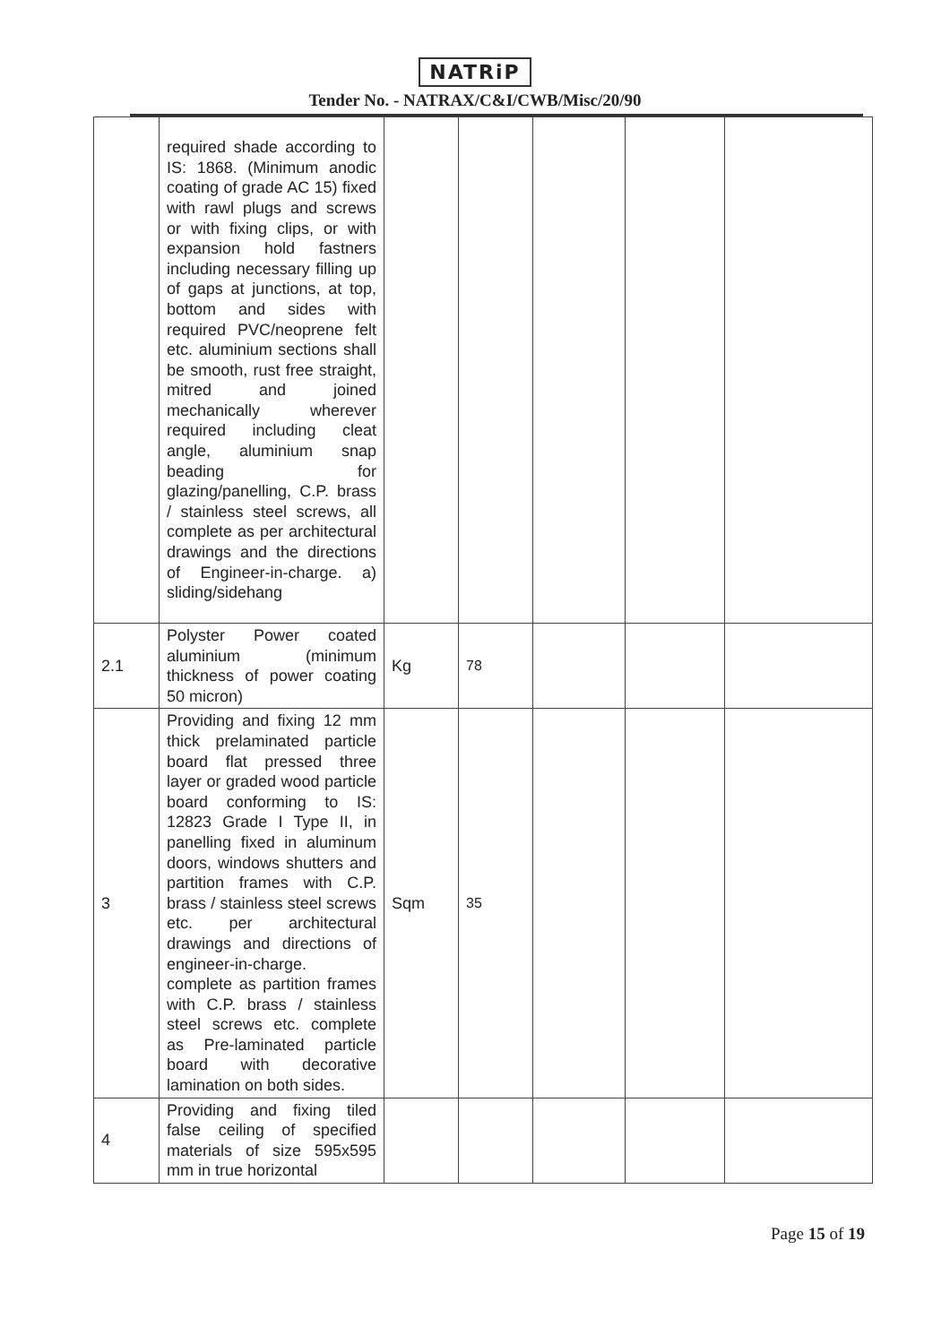NATRiP
Tender No. - NATRAX/C&I/CWB/Misc/20/90
| | required shade according to IS: 1868. (Minimum anodic coating of grade AC 15) fixed with rawl plugs and screws or with fixing clips, or with expansion hold fastners including necessary filling up of gaps at junctions, at top, bottom and sides with required PVC/neoprene felt etc. aluminium sections shall be smooth, rust free straight, mitred and joined mechanically wherever required including cleat angle, aluminium snap beading for glazing/panelling, C.P. brass / stainless steel screws, all complete as per architectural drawings and the directions of Engineer-in-charge. a) sliding/sidehang | | | | | |
| 2.1 | Polyster Power coated aluminium (minimum thickness of power coating 50 micron) | Kg | 78 | | | |
| 3 | Providing and fixing 12 mm thick prelaminated particle board flat pressed three layer or graded wood particle board conforming to IS: 12823 Grade I Type II, in panelling fixed in aluminum doors, windows shutters and partition frames with C.P. brass / stainless steel screws etc. per architectural drawings and directions of engineer-in-charge. complete as partition frames with C.P. brass / stainless steel screws etc. complete as Pre-laminated particle board with decorative lamination on both sides. | Sqm | 35 | | | |
| 4 | Providing and fixing tiled false ceiling of specified materials of size 595x595 mm in true horizontal | | | | | |
Page 15 of 19